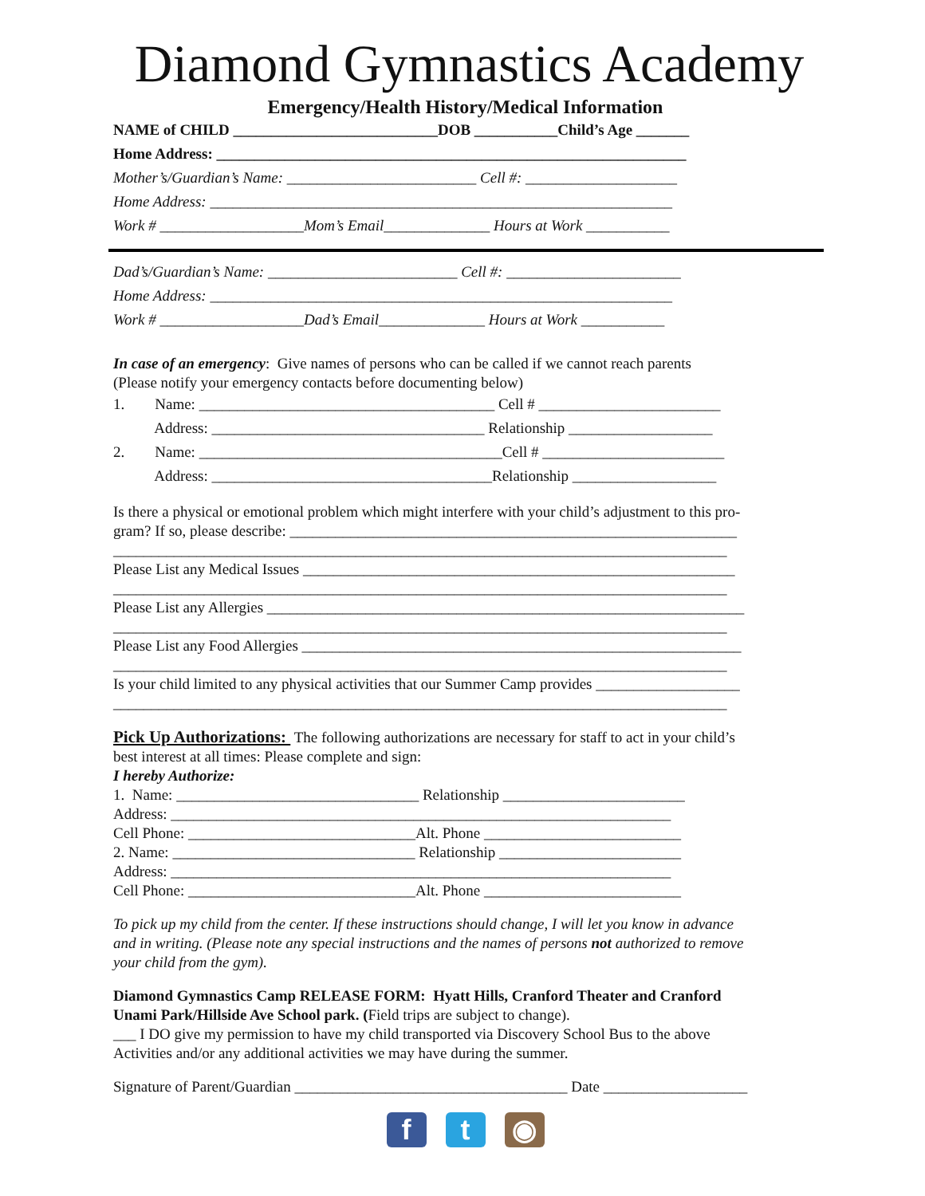Diamond Gymnastics Academy
Emergency/Health History/Medical Information
NAME of CHILD ___________________________DOB ___________Child’s Age _______
Home Address: ______________________________________________________________
Mother’s/Guardian’s Name: _________________________ Cell #: ____________________
Home Address: _____________________________________________________________
Work # ___________________Mom’s Email______________ Hours at Work ___________
Dad’s/Guardian’s Name: _________________________ Cell #: _______________________
Home Address: _____________________________________________________________
Work # ___________________Dad’s Email______________ Hours at Work ___________
In case of an emergency: Give names of persons who can be called if we cannot reach parents
(Please notify your emergency contacts before documenting below)
1. Name: _______________________________________ Cell # ________________________
Address: ____________________________________ Relationship ___________________
2. Name: ________________________________________Cell # ________________________
Address: _____________________________________Relationship ___________________
Is there a physical or emotional problem which might interfere with your child’s adjustment to this pro-
gram? If so, please describe: ___________________________________________________________
_________________________________________________________________________________
Please List any Medical Issues _________________________________________________________
_________________________________________________________________________________
Please List any Allergies _______________________________________________________________
_________________________________________________________________________________
Please List any Food Allergies __________________________________________________________
_________________________________________________________________________________
Is your child limited to any physical activities that our Summer Camp provides ___________________
_________________________________________________________________________________
Pick Up Authorizations: The following authorizations are necessary for staff to act in your child’s
best interest at all times: Please complete and sign:
I hereby Authorize:
1. Name: ________________________________ Relationship ________________________
Address: __________________________________________________________________
Cell Phone: ______________________________Alt. Phone __________________________
2. Name: ________________________________ Relationship ________________________
Address: __________________________________________________________________
Cell Phone: ______________________________Alt. Phone __________________________
To pick up my child from the center. If these instructions should change, I will let you know in advance
and in writing. (Please note any special instructions and the names of persons not authorized to remove
your child from the gym).
Diamond Gymnastics Camp RELEASE FORM: Hyatt Hills, Cranford Theater and Cranford
Unami Park/Hillside Ave School park. (Field trips are subject to change).
___ I DO give my permission to have my child transported via Discovery School Bus to the above
Activities and/or any additional activities we may have during the summer.
Signature of Parent/Guardian ____________________________________ Date ___________________
f t ◉